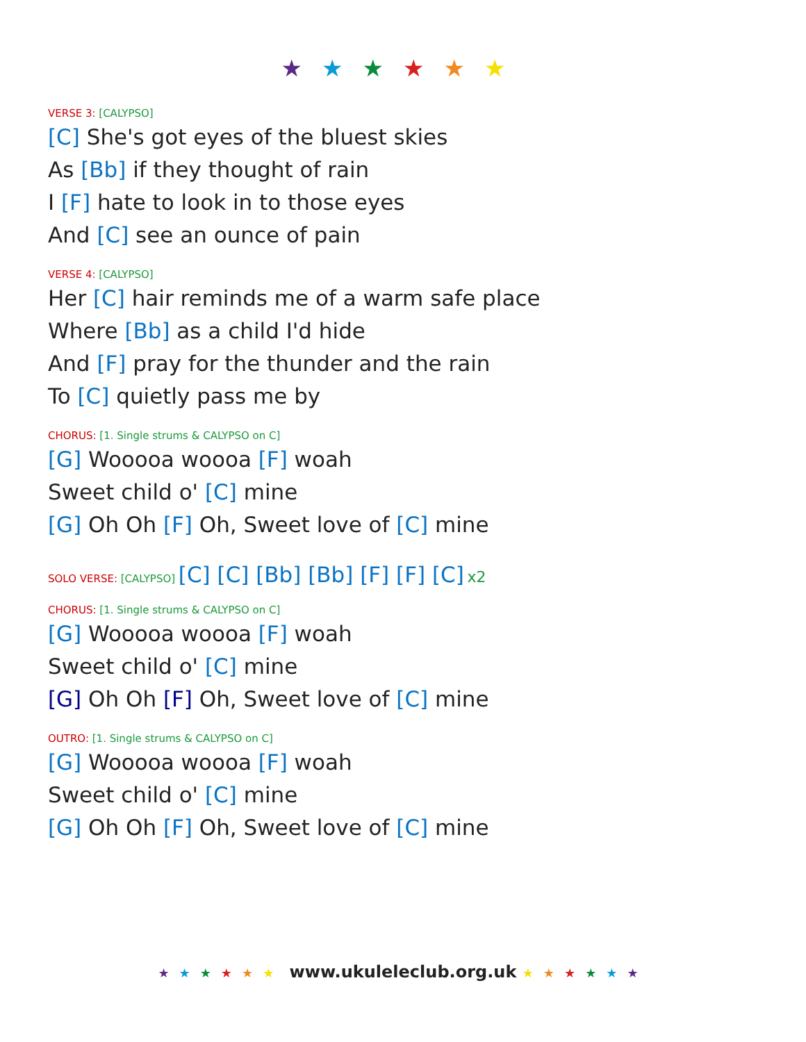★★★★★★
VERSE 3: [CALYPSO]
[C] She's got eyes of the bluest skies
As [Bb] if they thought of rain
I [F] hate to look in to those eyes
And [C] see an ounce of pain
VERSE 4: [CALYPSO]
Her [C] hair reminds me of a warm safe place
Where [Bb] as a child I'd hide
And [F] pray for the thunder and the rain
To [C] quietly pass me by
CHORUS: [1. Single strums & CALYPSO on C]
[G] Wooooa woooa [F] woah
Sweet child o' [C] mine
[G] Oh Oh [F] Oh, Sweet love of [C] mine
SOLO VERSE: [CALYPSO] [C] [C] [Bb] [Bb] [F] [F] [C] x2
CHORUS: [1. Single strums & CALYPSO on C]
[G] Wooooa woooa [F] woah
Sweet child o' [C] mine
[G] Oh Oh [F] Oh, Sweet love of [C] mine
OUTRO: [1. Single strums & CALYPSO on C]
[G] Wooooa woooa [F] woah
Sweet child o' [C] mine
[G] Oh Oh [F] Oh, Sweet love of [C] mine
★★★★★★ www.ukuleleclub.org.uk ★★★★★★